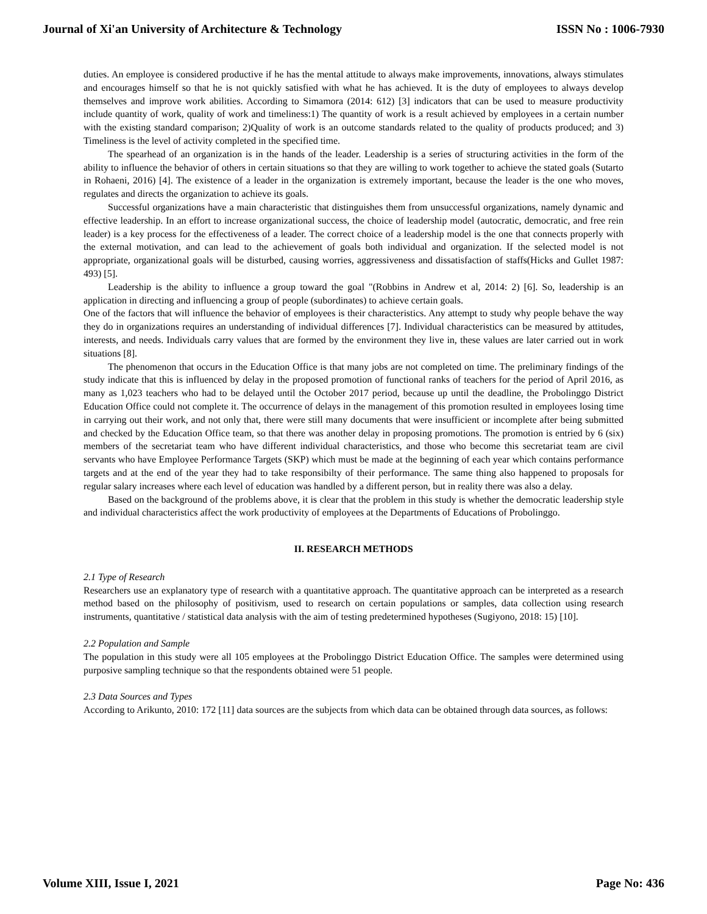Journal of Xi'an University of Architecture & Technology ISSN No : 1006-7930
duties. An employee is considered productive if he has the mental attitude to always make improvements, innovations, always stimulates and encourages himself so that he is not quickly satisfied with what he has achieved. It is the duty of employees to always develop themselves and improve work abilities. According to Simamora (2014: 612) [3] indicators that can be used to measure productivity include quantity of work, quality of work and timeliness:1) The quantity of work is a result achieved by employees in a certain number with the existing standard comparison; 2)Quality of work is an outcome standards related to the quality of products produced; and 3) Timeliness is the level of activity completed in the specified time.
The spearhead of an organization is in the hands of the leader. Leadership is a series of structuring activities in the form of the ability to influence the behavior of others in certain situations so that they are willing to work together to achieve the stated goals (Sutarto in Rohaeni, 2016) [4]. The existence of a leader in the organization is extremely important, because the leader is the one who moves, regulates and directs the organization to achieve its goals.
Successful organizations have a main characteristic that distinguishes them from unsuccessful organizations, namely dynamic and effective leadership. In an effort to increase organizational success, the choice of leadership model (autocratic, democratic, and free rein leader) is a key process for the effectiveness of a leader. The correct choice of a leadership model is the one that connects properly with the external motivation, and can lead to the achievement of goals both individual and organization. If the selected model is not appropriate, organizational goals will be disturbed, causing worries, aggressiveness and dissatisfaction of staffs(Hicks and Gullet 1987: 493) [5].
Leadership is the ability to influence a group toward the goal "(Robbins in Andrew et al, 2014: 2) [6]. So, leadership is an application in directing and influencing a group of people (subordinates) to achieve certain goals.
One of the factors that will influence the behavior of employees is their characteristics. Any attempt to study why people behave the way they do in organizations requires an understanding of individual differences [7]. Individual characteristics can be measured by attitudes, interests, and needs. Individuals carry values that are formed by the environment they live in, these values are later carried out in work situations [8].
The phenomenon that occurs in the Education Office is that many jobs are not completed on time. The preliminary findings of the study indicate that this is influenced by delay in the proposed promotion of functional ranks of teachers for the period of April 2016, as many as 1,023 teachers who had to be delayed until the October 2017 period, because up until the deadline, the Probolinggo District Education Office could not complete it. The occurrence of delays in the management of this promotion resulted in employees losing time in carrying out their work, and not only that, there were still many documents that were insufficient or incomplete after being submitted and checked by the Education Office team, so that there was another delay in proposing promotions. The promotion is entried by 6 (six) members of the secretariat team who have different individual characteristics, and those who become this secretariat team are civil servants who have Employee Performance Targets (SKP) which must be made at the beginning of each year which contains performance targets and at the end of the year they had to take responsibilty of their performance. The same thing also happened to proposals for regular salary increases where each level of education was handled by a different person, but in reality there was also a delay.
Based on the background of the problems above, it is clear that the problem in this study is whether the democratic leadership style and individual characteristics affect the work productivity of employees at the Departments of Educations of Probolinggo.
II. RESEARCH METHODS
2.1 Type of Research
Researchers use an explanatory type of research with a quantitative approach. The quantitative approach can be interpreted as a research method based on the philosophy of positivism, used to research on certain populations or samples, data collection using research instruments, quantitative / statistical data analysis with the aim of testing predetermined hypotheses (Sugiyono, 2018: 15) [10].
2.2 Population and Sample
The population in this study were all 105 employees at the Probolinggo District Education Office. The samples were determined using purposive sampling technique so that the respondents obtained were 51 people.
2.3 Data Sources and Types
According to Arikunto, 2010: 172 [11] data sources are the subjects from which data can be obtained through data sources, as follows:
Volume XIII, Issue I, 2021 Page No: 436